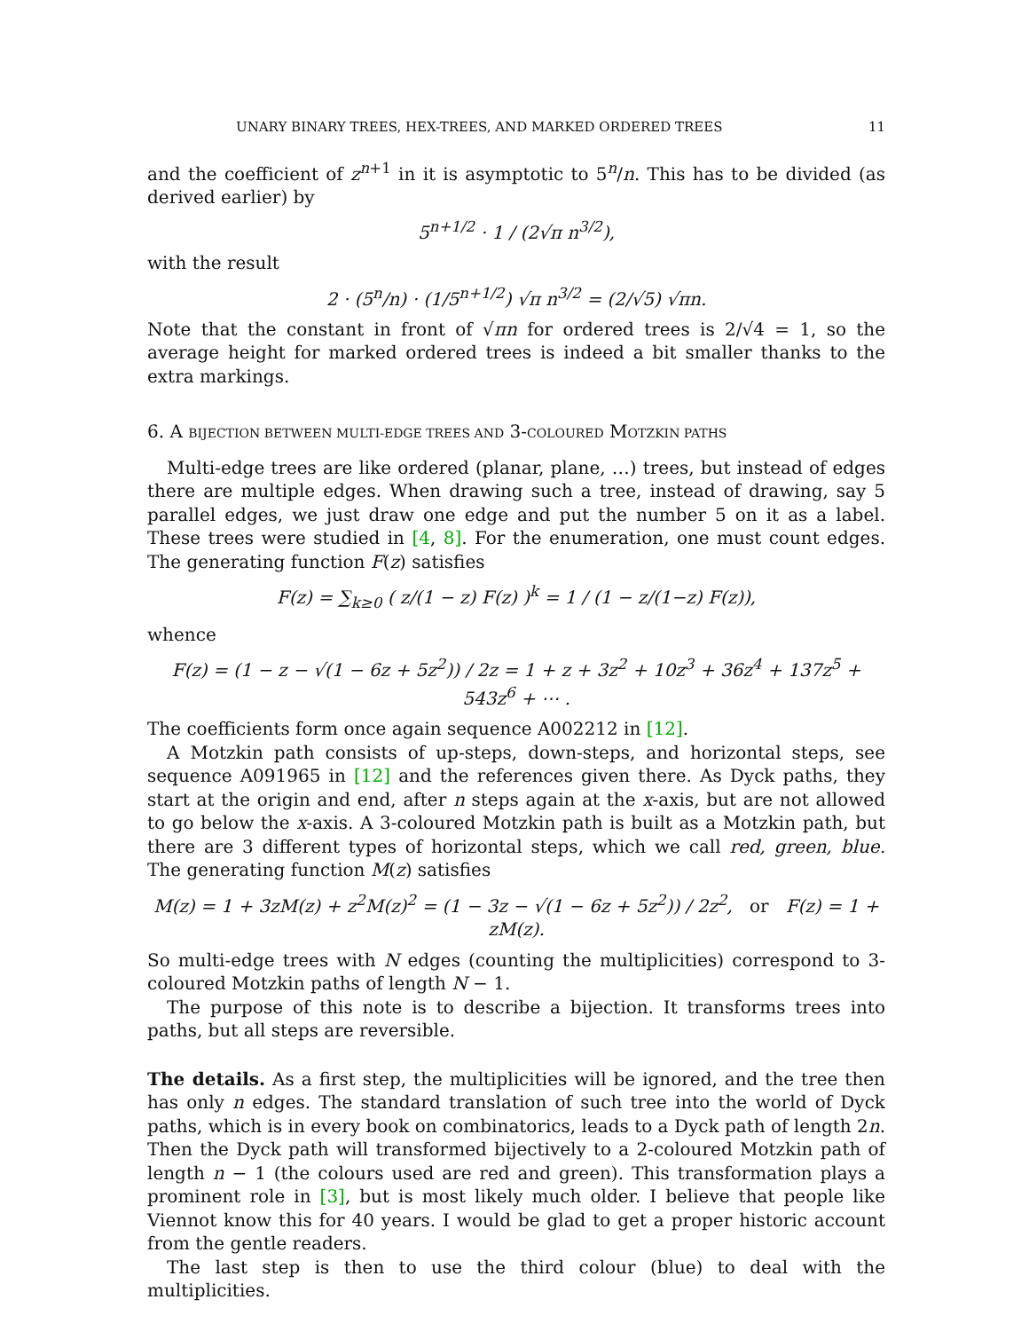UNARY BINARY TREES, HEX-TREES, AND MARKED ORDERED TREES 11
and the coefficient of z<sup>n+1</sup> in it is asymptotic to 5<sup>n</sup>/n. This has to be divided (as derived earlier) by
5<sup>n+1/2</sup> · 1 / (2√π n<sup>3/2</sup>),
with the result
2 · (5<sup>n</sup>/n) · (1/5<sup>n+1/2</sup>) √π n<sup>3/2</sup> = (2/√5) √πn.
Note that the constant in front of √πn for ordered trees is 2/√4 = 1, so the average height for marked ordered trees is indeed a bit smaller thanks to the extra markings.
6. A BIJECTION BETWEEN MULTI-EDGE TREES AND 3-COLOURED MOTZKIN PATHS
Multi-edge trees are like ordered (planar, plane, …) trees, but instead of edges there are multiple edges. When drawing such a tree, instead of drawing, say 5 parallel edges, we just draw one edge and put the number 5 on it as a label. These trees were studied in [4, 8]. For the enumeration, one must count edges. The generating function F(z) satisfies
F(z) = ∑<sub>k≥0</sub> ( z/(1 − z) F(z) )<sup>k</sup> = 1 / (1 − z/(1−z) F(z)),
whence
F(z) = (1 − z − √(1 − 6z + 5z<sup>2</sup>)) / 2z = 1 + z + 3z<sup>2</sup> + 10z<sup>3</sup> + 36z<sup>4</sup> + 137z<sup>5</sup> + 543z<sup>6</sup> + ⋯ .
The coefficients form once again sequence A002212 in [12].
A Motzkin path consists of up-steps, down-steps, and horizontal steps, see sequence A091965 in [12] and the references given there. As Dyck paths, they start at the origin and end, after n steps again at the x-axis, but are not allowed to go below the x-axis. A 3-coloured Motzkin path is built as a Motzkin path, but there are 3 different types of horizontal steps, which we call red, green, blue. The generating function M(z) satisfies
M(z) = 1 + 3zM(z) + z<sup>2</sup>M(z)<sup>2</sup> = (1 − 3z − √(1 − 6z + 5z<sup>2</sup>)) / 2z<sup>2</sup>, or F(z) = 1 + zM(z).
So multi-edge trees with N edges (counting the multiplicities) correspond to 3-coloured Motzkin paths of length N − 1.
The purpose of this note is to describe a bijection. It transforms trees into paths, but all steps are reversible.
The details. As a first step, the multiplicities will be ignored, and the tree then has only n edges. The standard translation of such tree into the world of Dyck paths, which is in every book on combinatorics, leads to a Dyck path of length 2n. Then the Dyck path will transformed bijectively to a 2-coloured Motzkin path of length n − 1 (the colours used are red and green). This transformation plays a prominent role in [3], but is most likely much older. I believe that people like Viennot know this for 40 years. I would be glad to get a proper historic account from the gentle readers.
The last step is then to use the third colour (blue) to deal with the multiplicities.